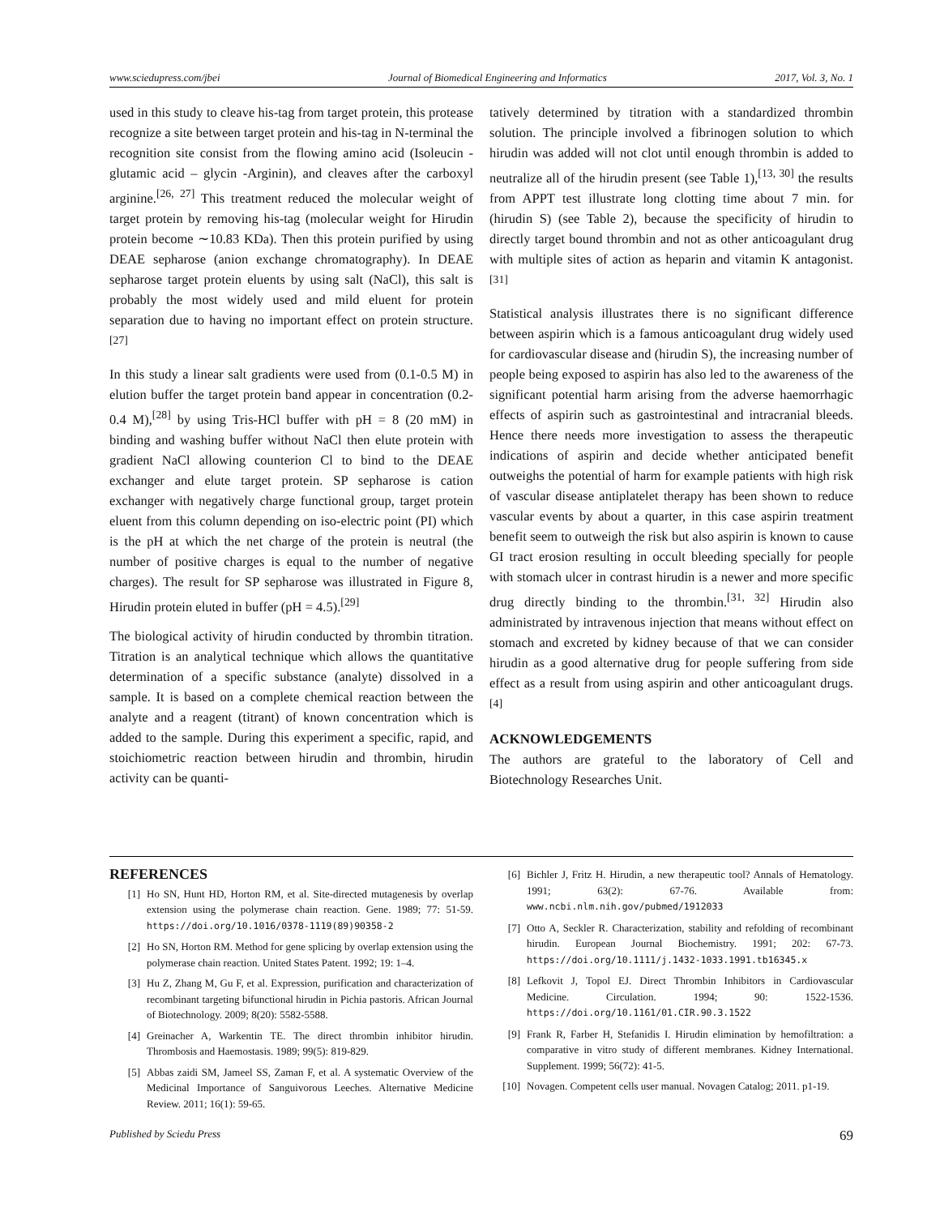www.sciedupress.com/jbei Journal of Biomedical Engineering and Informatics 2017, Vol. 3, No. 1
used in this study to cleave his-tag from target protein, this protease recognize a site between target protein and his-tag in N-terminal the recognition site consist from the flowing amino acid (Isoleucin - glutamic acid – glycin -Arginin), and cleaves after the carboxyl arginine.<sup>[26, 27]</sup> This treatment reduced the molecular weight of target protein by removing his-tag (molecular weight for Hirudin protein become ∼10.83 KDa). Then this protein purified by using DEAE sepharose (anion exchange chromatography). In DEAE sepharose target protein eluents by using salt (NaCl), this salt is probably the most widely used and mild eluent for protein separation due to having no important effect on protein structure.<sup>[27]</sup>
In this study a linear salt gradients were used from (0.1-0.5 M) in elution buffer the target protein band appear in concentration (0.2-0.4 M),<sup>[28]</sup> by using Tris-HCl buffer with pH = 8 (20 mM) in binding and washing buffer without NaCl then elute protein with gradient NaCl allowing counterion Cl to bind to the DEAE exchanger and elute target protein. SP sepharose is cation exchanger with negatively charge functional group, target protein eluent from this column depending on iso-electric point (PI) which is the pH at which the net charge of the protein is neutral (the number of positive charges is equal to the number of negative charges). The result for SP sepharose was illustrated in Figure 8, Hirudin protein eluted in buffer (pH = 4.5).<sup>[29]</sup>
The biological activity of hirudin conducted by thrombin titration. Titration is an analytical technique which allows the quantitative determination of a specific substance (analyte) dissolved in a sample. It is based on a complete chemical reaction between the analyte and a reagent (titrant) of known concentration which is added to the sample. During this experiment a specific, rapid, and stoichiometric reaction between hirudin and thrombin, hirudin activity can be quanti-
tatively determined by titration with a standardized thrombin solution. The principle involved a fibrinogen solution to which hirudin was added will not clot until enough thrombin is added to neutralize all of the hirudin present (see Table 1),<sup>[13, 30]</sup> the results from APPT test illustrate long clotting time about 7 min. for (hirudin S) (see Table 2), because the specificity of hirudin to directly target bound thrombin and not as other anticoagulant drug with multiple sites of action as heparin and vitamin K antagonist.<sup>[31]</sup>
Statistical analysis illustrates there is no significant difference between aspirin which is a famous anticoagulant drug widely used for cardiovascular disease and (hirudin S), the increasing number of people being exposed to aspirin has also led to the awareness of the significant potential harm arising from the adverse haemorrhagic effects of aspirin such as gastrointestinal and intracranial bleeds. Hence there needs more investigation to assess the therapeutic indications of aspirin and decide whether anticipated benefit outweighs the potential of harm for example patients with high risk of vascular disease antiplatelet therapy has been shown to reduce vascular events by about a quarter, in this case aspirin treatment benefit seem to outweigh the risk but also aspirin is known to cause GI tract erosion resulting in occult bleeding specially for people with stomach ulcer in contrast hirudin is a newer and more specific drug directly binding to the thrombin.<sup>[31, 32]</sup> Hirudin also administrated by intravenous injection that means without effect on stomach and excreted by kidney because of that we can consider hirudin as a good alternative drug for people suffering from side effect as a result from using aspirin and other anticoagulant drugs.<sup>[4]</sup>
ACKNOWLEDGEMENTS
The authors are grateful to the laboratory of Cell and Biotechnology Researches Unit.
REFERENCES
[1] Ho SN, Hunt HD, Horton RM, et al. Site-directed mutagenesis by overlap extension using the polymerase chain reaction. Gene. 1989; 77: 51-59. https://doi.org/10.1016/0378-1119(89)90358-2
[2] Ho SN, Horton RM. Method for gene splicing by overlap extension using the polymerase chain reaction. United States Patent. 1992; 19: 1–4.
[3] Hu Z, Zhang M, Gu F, et al. Expression, purification and characterization of recombinant targeting bifunctional hirudin in Pichia pastoris. African Journal of Biotechnology. 2009; 8(20): 5582-5588.
[4] Greinacher A, Warkentin TE. The direct thrombin inhibitor hirudin. Thrombosis and Haemostasis. 1989; 99(5): 819-829.
[5] Abbas zaidi SM, Jameel SS, Zaman F, et al. A systematic Overview of the Medicinal Importance of Sanguivorous Leeches. Alternative Medicine Review. 2011; 16(1): 59-65.
[6] Bichler J, Fritz H. Hirudin, a new therapeutic tool? Annals of Hematology. 1991; 63(2): 67-76. Available from: www.ncbi.nlm.nih.gov/pubmed/1912033
[7] Otto A, Seckler R. Characterization, stability and refolding of recombinant hirudin. European Journal Biochemistry. 1991; 202: 67-73. https://doi.org/10.1111/j.1432-1033.1991.tb16345.x
[8] Lefkovit J, Topol EJ. Direct Thrombin Inhibitors in Cardiovascular Medicine. Circulation. 1994; 90: 1522-1536. https://doi.org/10.1161/01.CIR.90.3.1522
[9] Frank R, Farber H, Stefanidis I. Hirudin elimination by hemofiltration: a comparative in vitro study of different membranes. Kidney International. Supplement. 1999; 56(72): 41-5.
[10] Novagen. Competent cells user manual. Novagen Catalog; 2011. p1-19.
Published by Sciedu Press 69